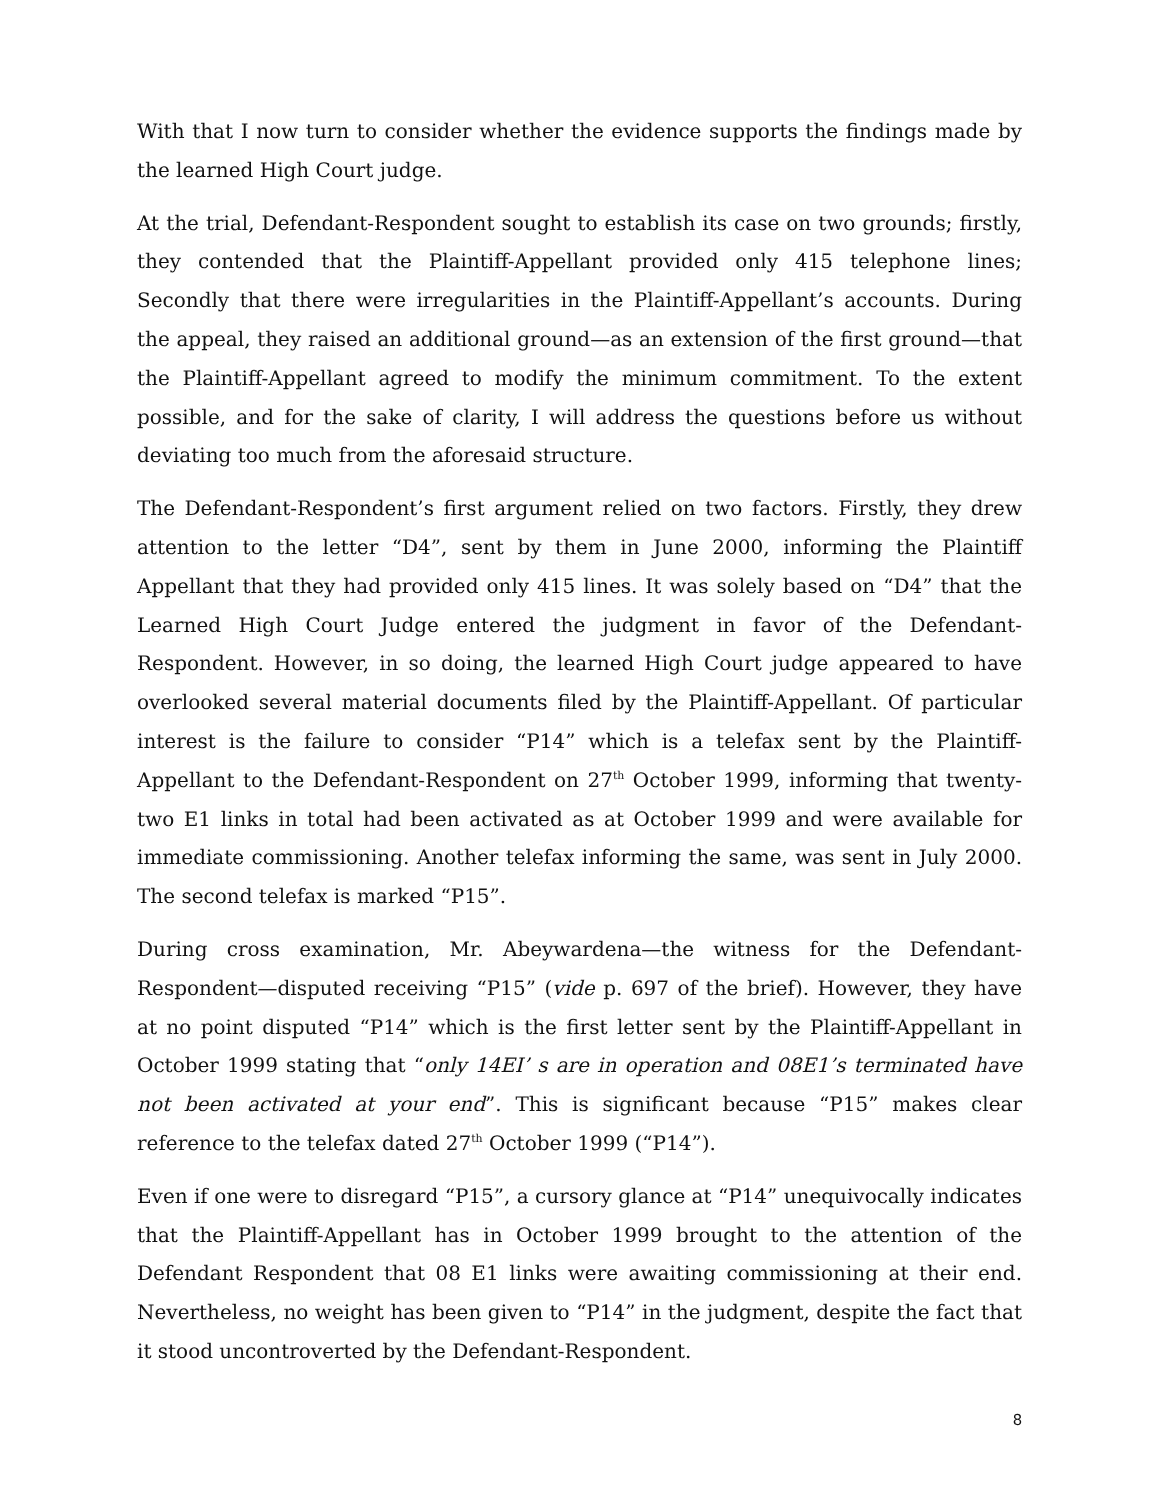With that I now turn to consider whether the evidence supports the findings made by the learned High Court judge.
At the trial, Defendant-Respondent sought to establish its case on two grounds; firstly, they contended that the Plaintiff-Appellant provided only 415 telephone lines; Secondly that there were irregularities in the Plaintiff-Appellant’s accounts. During the appeal, they raised an additional ground—as an extension of the first ground—that the Plaintiff-Appellant agreed to modify the minimum commitment. To the extent possible, and for the sake of clarity, I will address the questions before us without deviating too much from the aforesaid structure.
The Defendant-Respondent’s first argument relied on two factors. Firstly, they drew attention to the letter “D4”, sent by them in June 2000, informing the Plaintiff Appellant that they had provided only 415 lines. It was solely based on “D4” that the Learned High Court Judge entered the judgment in favor of the Defendant-Respondent. However, in so doing, the learned High Court judge appeared to have overlooked several material documents filed by the Plaintiff-Appellant. Of particular interest is the failure to consider “P14” which is a telefax sent by the Plaintiff-Appellant to the Defendant-Respondent on 27<sup>th</sup> October 1999, informing that twenty-two E1 links in total had been activated as at October 1999 and were available for immediate commissioning. Another telefax informing the same, was sent in July 2000. The second telefax is marked “P15”.
During cross examination, Mr. Abeywardena—the witness for the Defendant-Respondent—disputed receiving “P15” (vide p. 697 of the brief). However, they have at no point disputed “P14” which is the first letter sent by the Plaintiff-Appellant in October 1999 stating that “only 14EI’ s are in operation and 08E1’s terminated have not been activated at your end”. This is significant because “P15” makes clear reference to the telefax dated 27<sup>th</sup> October 1999 (“P14”).
Even if one were to disregard “P15”, a cursory glance at “P14” unequivocally indicates that the Plaintiff-Appellant has in October 1999 brought to the attention of the Defendant Respondent that 08 E1 links were awaiting commissioning at their end. Nevertheless, no weight has been given to “P14” in the judgment, despite the fact that it stood uncontroverted by the Defendant-Respondent.
8